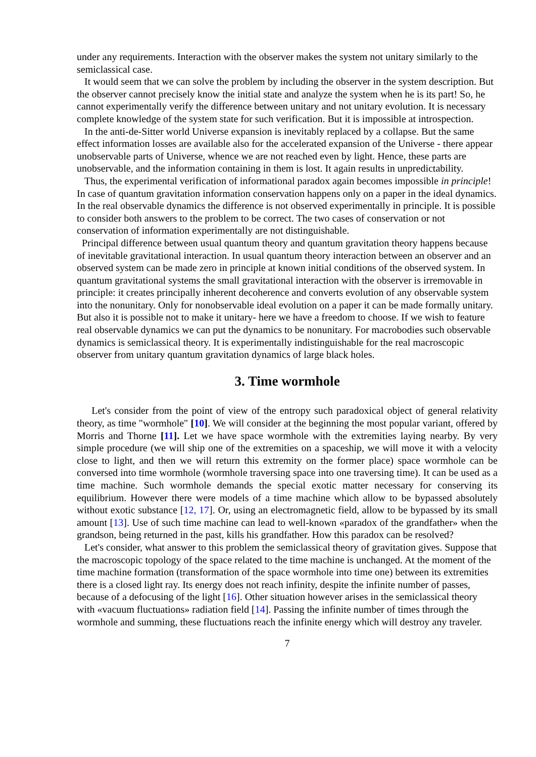under any requirements. Interaction with the observer makes the system not unitary similarly to the semiclassical case.
It would seem that we can solve the problem by including the observer in the system description. But the observer cannot precisely know the initial state and analyze the system when he is its part! So, he cannot experimentally verify the difference between unitary and not unitary evolution. It is necessary complete knowledge of the system state for such verification. But it is impossible at introspection.
In the anti-de-Sitter world Universe expansion is inevitably replaced by a collapse. But the same effect information losses are available also for the accelerated expansion of the Universe - there appear unobservable parts of Universe, whence we are not reached even by light. Hence, these parts are unobservable, and the information containing in them is lost. It again results in unpredictability.
Thus, the experimental verification of informational paradox again becomes impossible in principle! In case of quantum gravitation information conservation happens only on a paper in the ideal dynamics. In the real observable dynamics the difference is not observed experimentally in principle. It is possible to consider both answers to the problem to be correct. The two cases of conservation or not conservation of information experimentally are not distinguishable.
Principal difference between usual quantum theory and quantum gravitation theory happens because of inevitable gravitational interaction. In usual quantum theory interaction between an observer and an observed system can be made zero in principle at known initial conditions of the observed system. In quantum gravitational systems the small gravitational interaction with the observer is irremovable in principle: it creates principally inherent decoherence and converts evolution of any observable system into the nonunitary. Only for nonobservable ideal evolution on a paper it can be made formally unitary. But also it is possible not to make it unitary- here we have a freedom to choose. If we wish to feature real observable dynamics we can put the dynamics to be nonunitary. For macrobodies such observable dynamics is semiclassical theory. It is experimentally indistinguishable for the real macroscopic observer from unitary quantum gravitation dynamics of large black holes.
3. Time wormhole
Let's consider from the point of view of the entropy such paradoxical object of general relativity theory, as time "wormhole" [10]. We will consider at the beginning the most popular variant, offered by Morris and Thorne [11]. Let we have space wormhole with the extremities laying nearby. By very simple procedure (we will ship one of the extremities on a spaceship, we will move it with a velocity close to light, and then we will return this extremity on the former place) space wormhole can be conversed into time wormhole (wormhole traversing space into one traversing time). It can be used as a time machine. Such wormhole demands the special exotic matter necessary for conserving its equilibrium. However there were models of a time machine which allow to be bypassed absolutely without exotic substance [12, 17]. Or, using an electromagnetic field, allow to be bypassed by its small amount [13]. Use of such time machine can lead to well-known «paradox of the grandfather» when the grandson, being returned in the past, kills his grandfather. How this paradox can be resolved?
Let's consider, what answer to this problem the semiclassical theory of gravitation gives. Suppose that the macroscopic topology of the space related to the time machine is unchanged. At the moment of the time machine formation (transformation of the space wormhole into time one) between its extremities there is a closed light ray. Its energy does not reach infinity, despite the infinite number of passes, because of a defocusing of the light [16]. Other situation however arises in the semiclassical theory with «vacuum fluctuations» radiation field [14]. Passing the infinite number of times through the wormhole and summing, these fluctuations reach the infinite energy which will destroy any traveler.
7